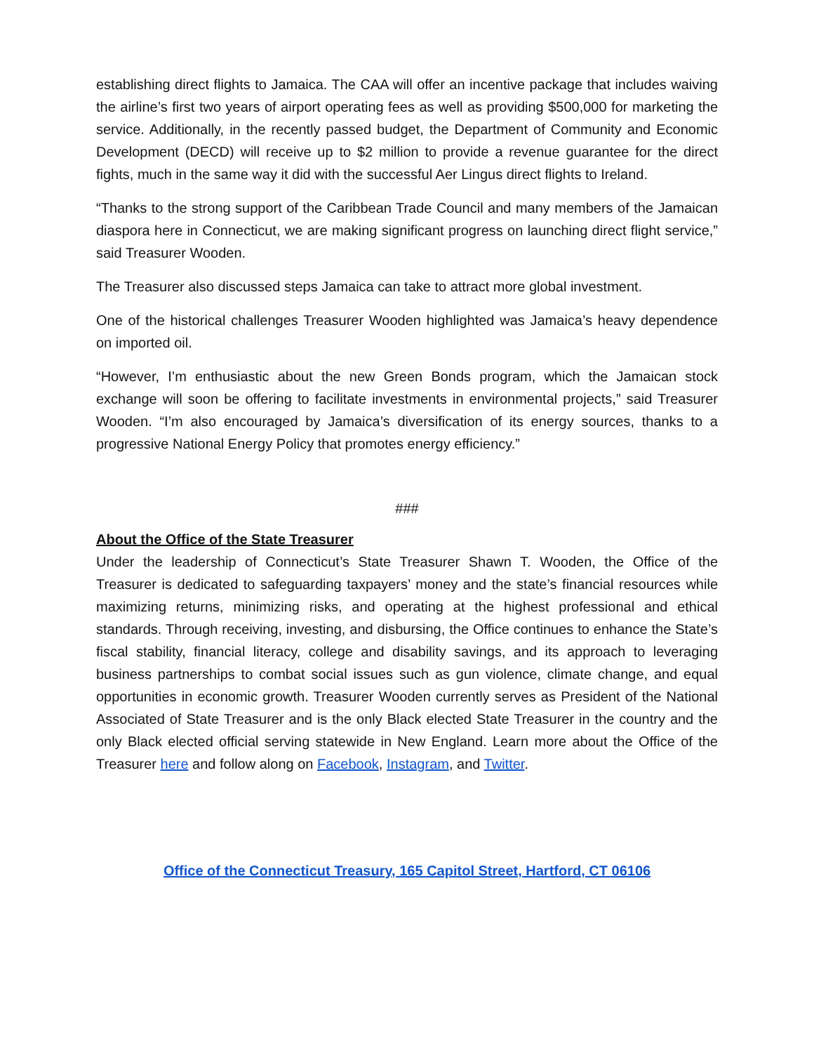establishing direct flights to Jamaica. The CAA will offer an incentive package that includes waiving the airline’s first two years of airport operating fees as well as providing $500,000 for marketing the service. Additionally, in the recently passed budget, the Department of Community and Economic Development (DECD) will receive up to $2 million to provide a revenue guarantee for the direct fights, much in the same way it did with the successful Aer Lingus direct flights to Ireland.
“Thanks to the strong support of the Caribbean Trade Council and many members of the Jamaican diaspora here in Connecticut, we are making significant progress on launching direct flight service,” said Treasurer Wooden.
The Treasurer also discussed steps Jamaica can take to attract more global investment.
One of the historical challenges Treasurer Wooden highlighted was Jamaica’s heavy dependence on imported oil.
“However, I’m enthusiastic about the new Green Bonds program, which the Jamaican stock exchange will soon be offering to facilitate investments in environmental projects,” said Treasurer Wooden. “I’m also encouraged by Jamaica’s diversification of its energy sources, thanks to a progressive National Energy Policy that promotes energy efficiency.”
###
About the Office of the State Treasurer
Under the leadership of Connecticut’s State Treasurer Shawn T. Wooden, the Office of the Treasurer is dedicated to safeguarding taxpayers’ money and the state’s financial resources while maximizing returns, minimizing risks, and operating at the highest professional and ethical standards. Through receiving, investing, and disbursing, the Office continues to enhance the State’s fiscal stability, financial literacy, college and disability savings, and its approach to leveraging business partnerships to combat social issues such as gun violence, climate change, and equal opportunities in economic growth. Treasurer Wooden currently serves as President of the National Associated of State Treasurer and is the only Black elected State Treasurer in the country and the only Black elected official serving statewide in New England. Learn more about the Office of the Treasurer here and follow along on Facebook, Instagram, and Twitter.
Office of the Connecticut Treasury, 165 Capitol Street, Hartford, CT 06106